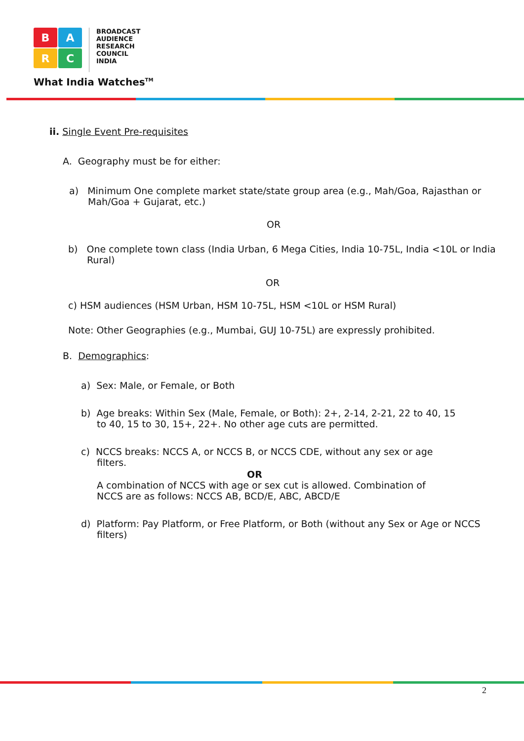B
A
R
C
BROADCAST
AUDIENCE
RESEARCH
COUNCIL
INDIA
What India Watches<sup>TM</sup>
ii. Single Event Pre-requisites
A. Geography must be for either:
a) Minimum One complete market state/state group area (e.g., Mah/Goa, Rajasthan or Mah/Goa + Gujarat, etc.)
OR
b) One complete town class (India Urban, 6 Mega Cities, India 10-75L, India <10L or India Rural)
OR
c) HSM audiences (HSM Urban, HSM 10-75L, HSM <10L or HSM Rural)
Note: Other Geographies (e.g., Mumbai, GUJ 10-75L) are expressly prohibited.
B. Demographics:
a) Sex: Male, or Female, or Both
b) Age breaks: Within Sex (Male, Female, or Both): 2+, 2-14, 2-21, 22 to 40, 15 to 40, 15 to 30, 15+, 22+. No other age cuts are permitted.
c) NCCS breaks: NCCS A, or NCCS B, or NCCS CDE, without any sex or age filters.
OR
A combination of NCCS with age or sex cut is allowed. Combination of NCCS are as follows: NCCS AB, BCD/E, ABC, ABCD/E
d) Platform: Pay Platform, or Free Platform, or Both (without any Sex or Age or NCCS filters)
2